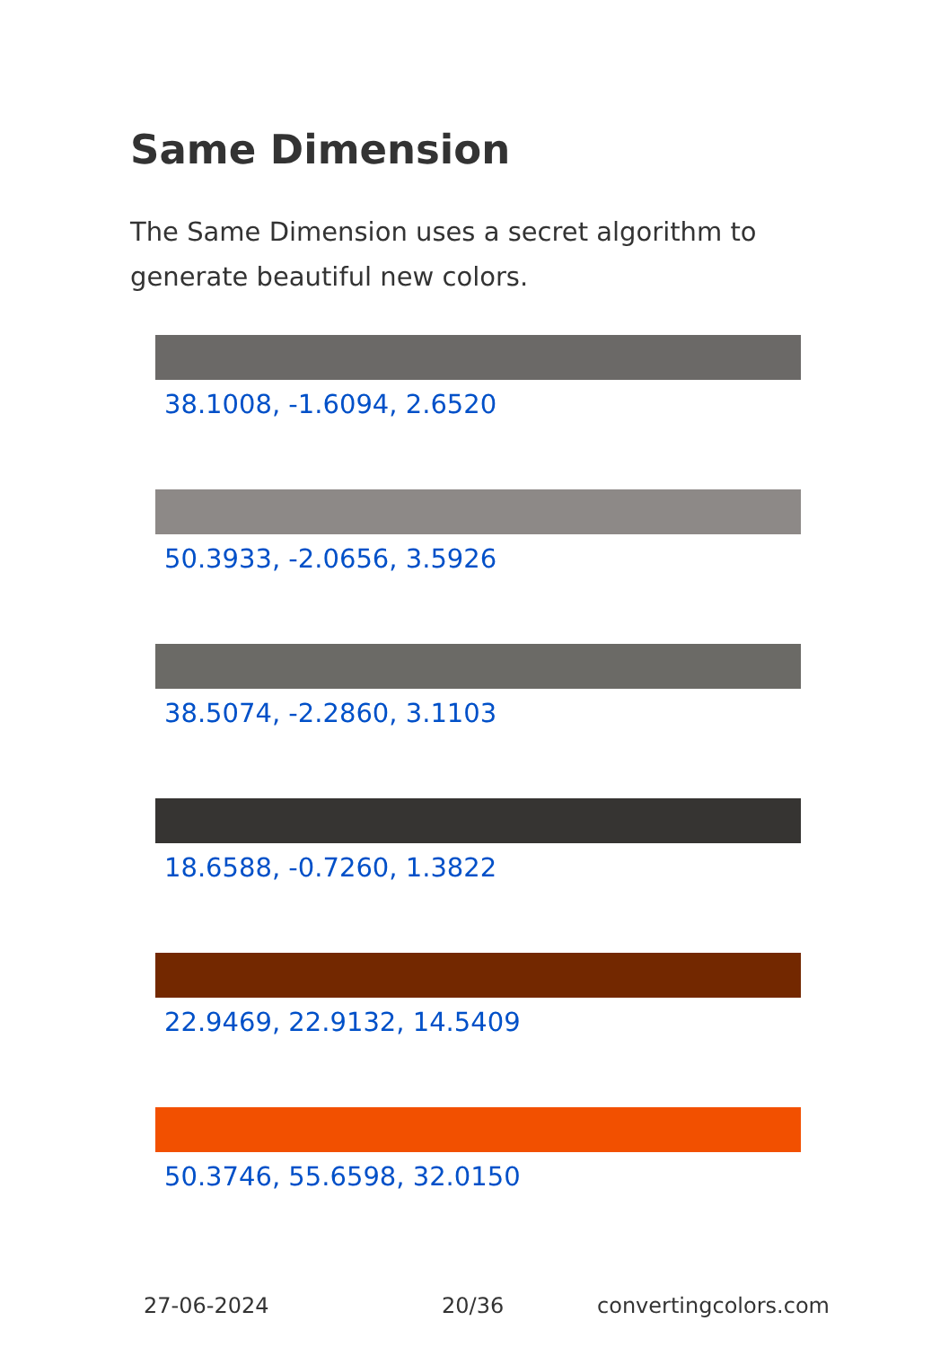Same Dimension
The Same Dimension uses a secret algorithm to generate beautiful new colors.
38.1008, -1.6094, 2.6520
50.3933, -2.0656, 3.5926
38.5074, -2.2860, 3.1103
18.6588, -0.7260, 1.3822
22.9469, 22.9132, 14.5409
50.3746, 55.6598, 32.0150
27-06-2024 20/36 convertingcolors.com